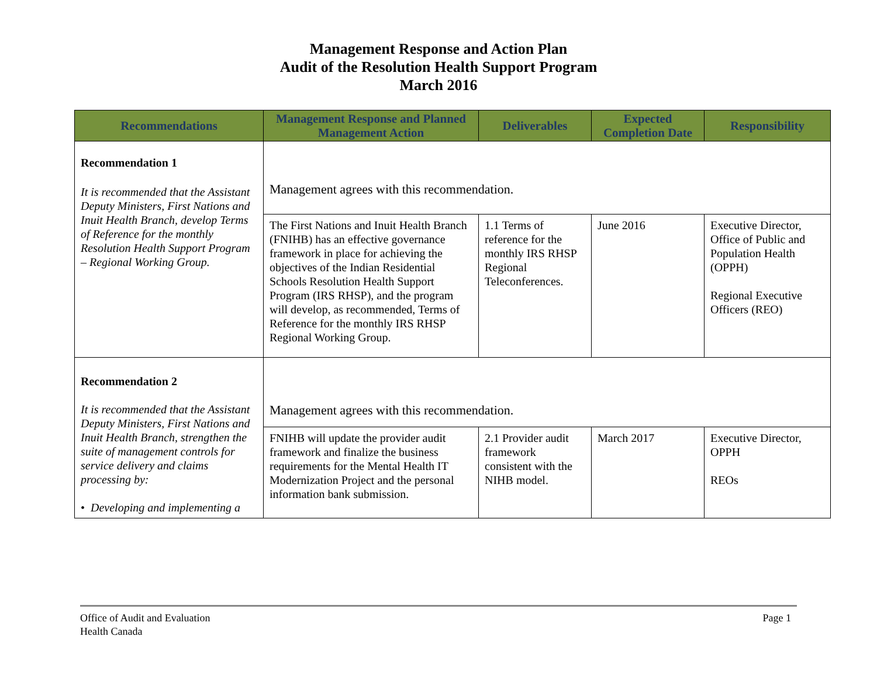Management Response and Action Plan
Audit of the Resolution Health Support Program
March 2016
| Recommendations | Management Response and Planned Management Action | Deliverables | Expected Completion Date | Responsibility |
| --- | --- | --- | --- | --- |
| Recommendation 1 It is recommended that the Assistant Deputy Ministers, First Nations and Inuit Health Branch, develop Terms of Reference for the monthly Resolution Health Support Program – Regional Working Group. | Management agrees with this recommendation. | | | |
| | The First Nations and Inuit Health Branch (FNIHB) has an effective governance framework in place for achieving the objectives of the Indian Residential Schools Resolution Health Support Program (IRS RHSP), and the program will develop, as recommended, Terms of Reference for the monthly IRS RHSP Regional Working Group. | 1.1 Terms of reference for the monthly IRS RHSP Regional Teleconferences. | June 2016 | Executive Director, Office of Public and Population Health (OPPH) Regional Executive Officers (REO) |
| Recommendation 2 It is recommended that the Assistant Deputy Ministers, First Nations and Inuit Health Branch, strengthen the suite of management controls for service delivery and claims processing by: • Developing and implementing a | Management agrees with this recommendation. | | | |
| | FNIHB will update the provider audit framework and finalize the business requirements for the Mental Health IT Modernization Project and the personal information bank submission. | 2.1 Provider audit framework consistent with the NIHB model. | March 2017 | Executive Director, OPPH REOs |
Office of Audit and Evaluation
Health Canada
Page 1